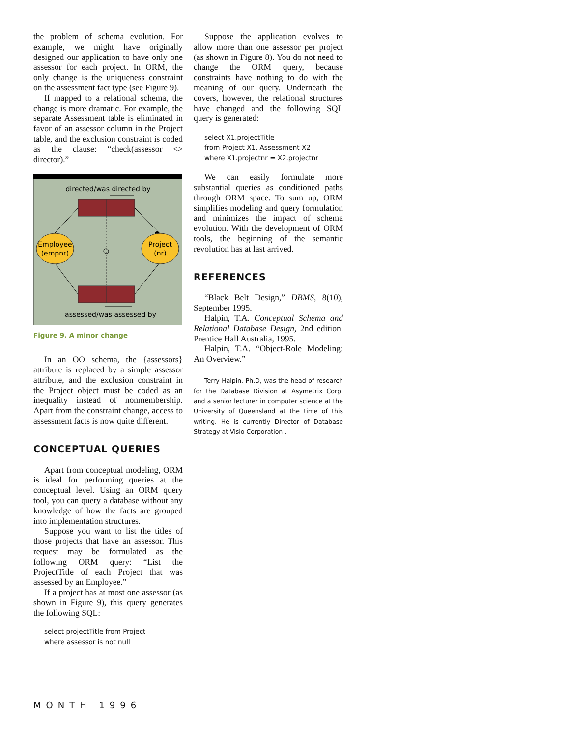the problem of schema evolution. For example, we might have originally designed our application to have only one assessor for each project. In ORM, the only change is the uniqueness constraint on the assessment fact type (see Figure 9).
If mapped to a relational schema, the change is more dramatic. For example, the separate Assessment table is eliminated in favor of an assessor column in the Project table, and the exclusion constraint is coded as the clause: “check(assessor <> director).”
directed/was directed by
Employee
(empnr)
Project
(nr)
assessed/was assessed by
Figure 9. A minor change
In an OO schema, the {assessors} attribute is replaced by a simple assessor attribute, and the exclusion constraint in the Project object must be coded as an inequality instead of nonmembership. Apart from the constraint change, access to assessment facts is now quite different.
CONCEPTUAL QUERIES
Apart from conceptual modeling, ORM is ideal for performing queries at the conceptual level. Using an ORM query tool, you can query a database without any knowledge of how the facts are grouped into implementation structures.
Suppose you want to list the titles of those projects that have an assessor. This request may be formulated as the following ORM query: “List the ProjectTitle of each Project that was assessed by an Employee.”
If a project has at most one assessor (as shown in Figure 9), this query generates the following SQL:
select projectTitle from Project
where assessor is not null
Suppose the application evolves to allow more than one assessor per project (as shown in Figure 8). You do not need to change the ORM query, because constraints have nothing to do with the meaning of our query. Underneath the covers, however, the relational structures have changed and the following SQL query is generated:
select X1.projectTitle
from Project X1, Assessment X2
where X1.projectnr = X2.projectnr
We can easily formulate more substantial queries as conditioned paths through ORM space. To sum up, ORM simplifies modeling and query formulation and minimizes the impact of schema evolution. With the development of ORM tools, the beginning of the semantic revolution has at last arrived.
REFERENCES
“Black Belt Design,” DBMS, 8(10), September 1995.
Halpin, T.A. Conceptual Schema and Relational Database Design, 2nd edition. Prentice Hall Australia, 1995.
Halpin, T.A. “Object-Role Modeling: An Overview.”
Terry Halpin, Ph.D, was the head of research for the Database Division at Asymetrix Corp. and a senior lecturer in computer science at the University of Queensland at the time of this writing. He is currently Director of Database Strategy at Visio Corporation .
MONTH 1996